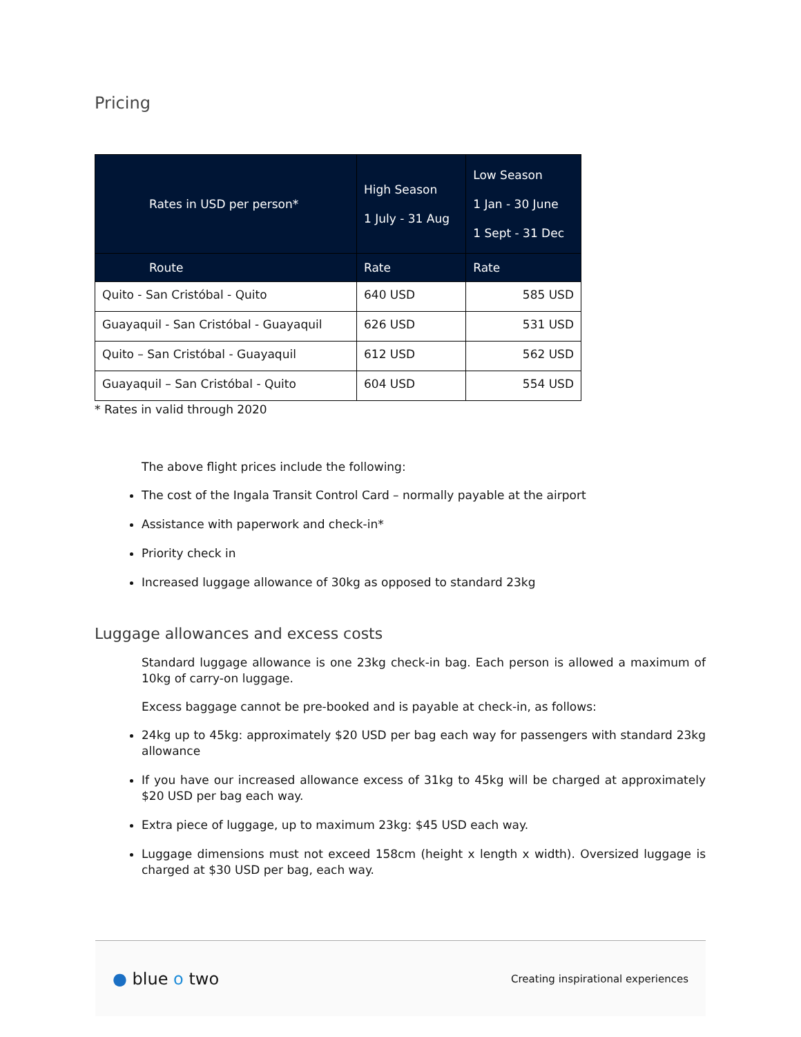Pricing
| Rates in USD per person* | High Season 1 July - 31 Aug | Low Season 1 Jan - 30 June 1 Sept - 31 Dec |
| --- | --- | --- |
| Route | Rate | Rate |
| Quito - San Cristóbal - Quito | 640 USD | 585 USD |
| Guayaquil - San Cristóbal - Guayaquil | 626 USD | 531 USD |
| Quito – San Cristóbal - Guayaquil | 612 USD | 562 USD |
| Guayaquil – San Cristóbal - Quito | 604 USD | 554 USD |
* Rates in valid through 2020
The above flight prices include the following:
The cost of the Ingala Transit Control Card – normally payable at the airport
Assistance with paperwork and check-in*
Priority check in
Increased luggage allowance of 30kg as opposed to standard 23kg
Luggage allowances and excess costs
Standard luggage allowance is one 23kg check-in bag. Each person is allowed a maximum of 10kg of carry-on luggage.
Excess baggage cannot be pre-booked and is payable at check-in, as follows:
24kg up to 45kg: approximately $20 USD per bag each way for passengers with standard 23kg allowance
If you have our increased allowance excess of 31kg to 45kg will be charged at approximately $20 USD per bag each way.
Extra piece of luggage, up to maximum 23kg: $45 USD each way.
Luggage dimensions must not exceed 158cm (height x length x width). Oversized luggage is charged at $30 USD per bag, each way.
● blue o two
Creating inspirational experiences